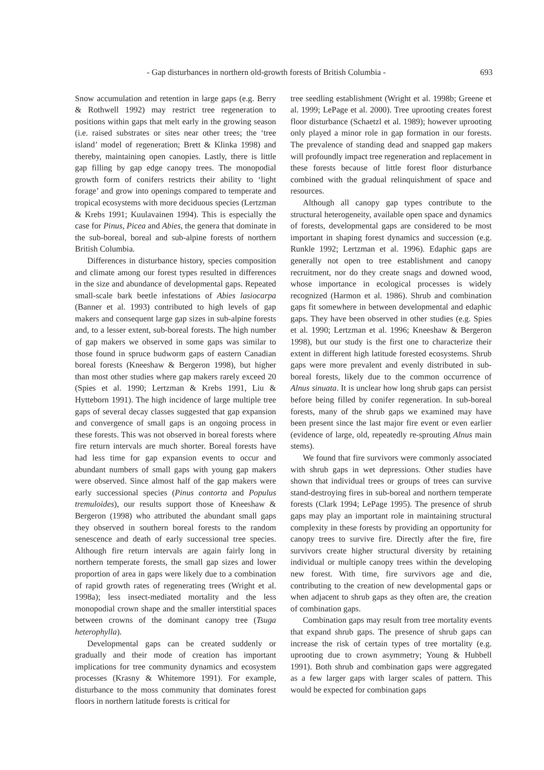- Gap disturbances in northern old-growth forests of British Columbia - 693
Snow accumulation and retention in large gaps (e.g. Berry & Rothwell 1992) may restrict tree regeneration to positions within gaps that melt early in the growing season (i.e. raised substrates or sites near other trees; the ‘tree island’ model of regeneration; Brett & Klinka 1998) and thereby, maintaining open canopies. Lastly, there is little gap filling by gap edge canopy trees. The monopodial growth form of conifers restricts their ability to ‘light forage’ and grow into openings compared to temperate and tropical ecosystems with more deciduous species (Lertzman & Krebs 1991; Kuulavainen 1994). This is especially the case for Pinus, Picea and Abies, the genera that dominate in the sub-boreal, boreal and sub-alpine forests of northern British Columbia.
Differences in disturbance history, species composition and climate among our forest types resulted in differences in the size and abundance of developmental gaps. Repeated small-scale bark beetle infestations of Abies lasiocarpa (Banner et al. 1993) contributed to high levels of gap makers and consequent large gap sizes in sub-alpine forests and, to a lesser extent, sub-boreal forests. The high number of gap makers we observed in some gaps was similar to those found in spruce budworm gaps of eastern Canadian boreal forests (Kneeshaw & Bergeron 1998), but higher than most other studies where gap makers rarely exceed 20 (Spies et al. 1990; Lertzman & Krebs 1991, Liu & Hytteborn 1991). The high incidence of large multiple tree gaps of several decay classes suggested that gap expansion and convergence of small gaps is an ongoing process in these forests. This was not observed in boreal forests where fire return intervals are much shorter. Boreal forests have had less time for gap expansion events to occur and abundant numbers of small gaps with young gap makers were observed. Since almost half of the gap makers were early successional species (Pinus contorta and Populus tremuloides), our results support those of Kneeshaw & Bergeron (1998) who attributed the abundant small gaps they observed in southern boreal forests to the random senescence and death of early successional tree species. Although fire return intervals are again fairly long in northern temperate forests, the small gap sizes and lower proportion of area in gaps were likely due to a combination of rapid growth rates of regenerating trees (Wright et al. 1998a); less insect-mediated mortality and the less monopodial crown shape and the smaller interstitial spaces between crowns of the dominant canopy tree (Tsuga heterophylla).
Developmental gaps can be created suddenly or gradually and their mode of creation has important implications for tree community dynamics and ecosystem processes (Krasny & Whitemore 1991). For example, disturbance to the moss community that dominates forest floors in northern latitude forests is critical for
tree seedling establishment (Wright et al. 1998b; Greene et al. 1999; LePage et al. 2000). Tree uprooting creates forest floor disturbance (Schaetzl et al. 1989); however uprooting only played a minor role in gap formation in our forests. The prevalence of standing dead and snapped gap makers will profoundly impact tree regeneration and replacement in these forests because of little forest floor disturbance combined with the gradual relinquishment of space and resources.
Although all canopy gap types contribute to the structural heterogeneity, available open space and dynamics of forests, developmental gaps are considered to be most important in shaping forest dynamics and succession (e.g. Runkle 1992; Lertzman et al. 1996). Edaphic gaps are generally not open to tree establishment and canopy recruitment, nor do they create snags and downed wood, whose importance in ecological processes is widely recognized (Harmon et al. 1986). Shrub and combination gaps fit somewhere in between developmental and edaphic gaps. They have been observed in other studies (e.g. Spies et al. 1990; Lertzman et al. 1996; Kneeshaw & Bergeron 1998), but our study is the first one to characterize their extent in different high latitude forested ecosystems. Shrub gaps were more prevalent and evenly distributed in sub-boreal forests, likely due to the common occurrence of Alnus sinuata. It is unclear how long shrub gaps can persist before being filled by conifer regeneration. In sub-boreal forests, many of the shrub gaps we examined may have been present since the last major fire event or even earlier (evidence of large, old, repeatedly re-sprouting Alnus main stems).
We found that fire survivors were commonly associated with shrub gaps in wet depressions. Other studies have shown that individual trees or groups of trees can survive stand-destroying fires in sub-boreal and northern temperate forests (Clark 1994; LePage 1995). The presence of shrub gaps may play an important role in maintaining structural complexity in these forests by providing an opportunity for canopy trees to survive fire. Directly after the fire, fire survivors create higher structural diversity by retaining individual or multiple canopy trees within the developing new forest. With time, fire survivors age and die, contributing to the creation of new developmental gaps or when adjacent to shrub gaps as they often are, the creation of combination gaps.
Combination gaps may result from tree mortality events that expand shrub gaps. The presence of shrub gaps can increase the risk of certain types of tree mortality (e.g. uprooting due to crown asymmetry; Young & Hubbell 1991). Both shrub and combination gaps were aggregated as a few larger gaps with larger scales of pattern. This would be expected for combination gaps